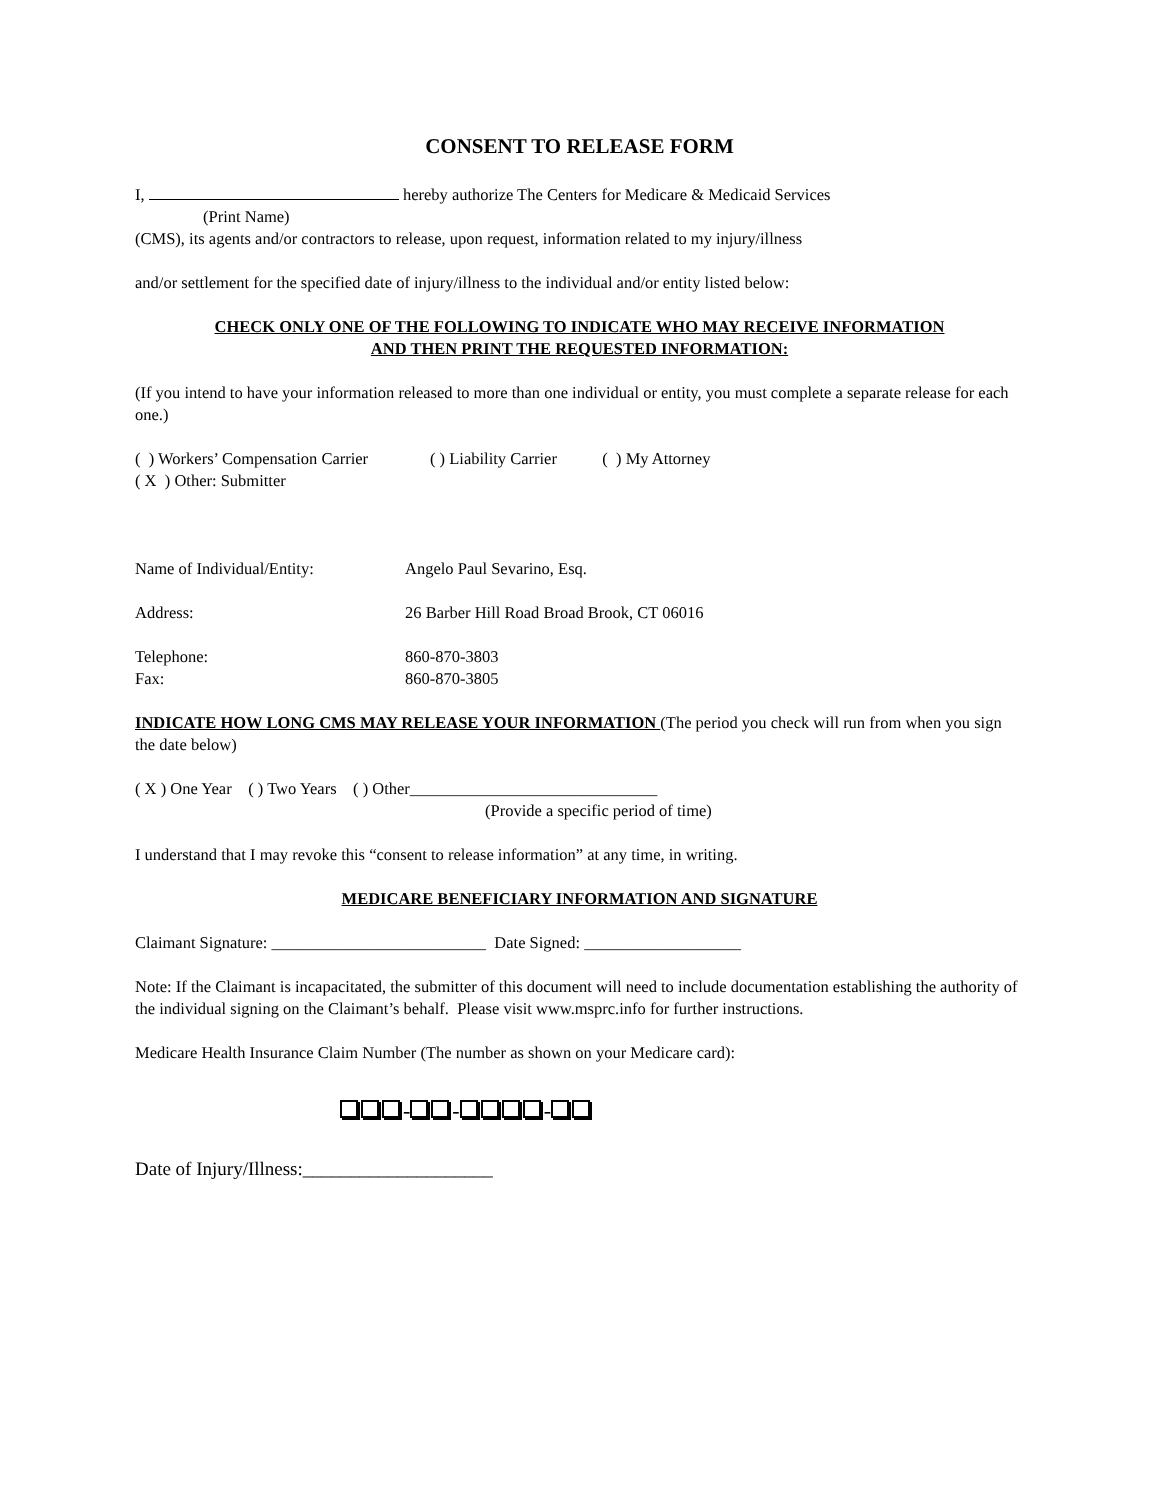CONSENT TO RELEASE FORM
I, hereby authorize The Centers for Medicare & Medicaid Services
(Print Name)
(CMS), its agents and/or contractors to release, upon request, information related to my injury/illness
and/or settlement for the specified date of injury/illness to the individual and/or entity listed below:
CHECK ONLY ONE OF THE FOLLOWING TO INDICATE WHO MAY RECEIVE INFORMATION
AND THEN PRINT THE REQUESTED INFORMATION:
(If you intend to have your information released to more than one individual or entity, you must complete a separate release for each one.)
( ) Workers’ Compensation Carrier ( ) Liability Carrier ( ) My Attorney
( X ) Other: Submitter
Name of Individual/Entity: Angelo Paul Sevarino, Esq.
Address: 26 Barber Hill Road Broad Brook, CT 06016
Telephone: 860-870-3803
Fax: 860-870-3805
INDICATE HOW LONG CMS MAY RELEASE YOUR INFORMATION (The period you check will run from when you sign the date below)
( X ) One Year ( ) Two Years ( ) Other______________________________
(Provide a specific period of time)
I understand that I may revoke this “consent to release information” at any time, in writing.
MEDICARE BENEFICIARY INFORMATION AND SIGNATURE
Claimant Signature: __________________________ Date Signed: ___________________
Note: If the Claimant is incapacitated, the submitter of this document will need to include documentation establishing the authority of the individual signing on the Claimant’s behalf. Please visit www.msprc.info for further instructions.
Medicare Health Insurance Claim Number (The number as shown on your Medicare card):
- - -
Date of Injury/Illness:____________________